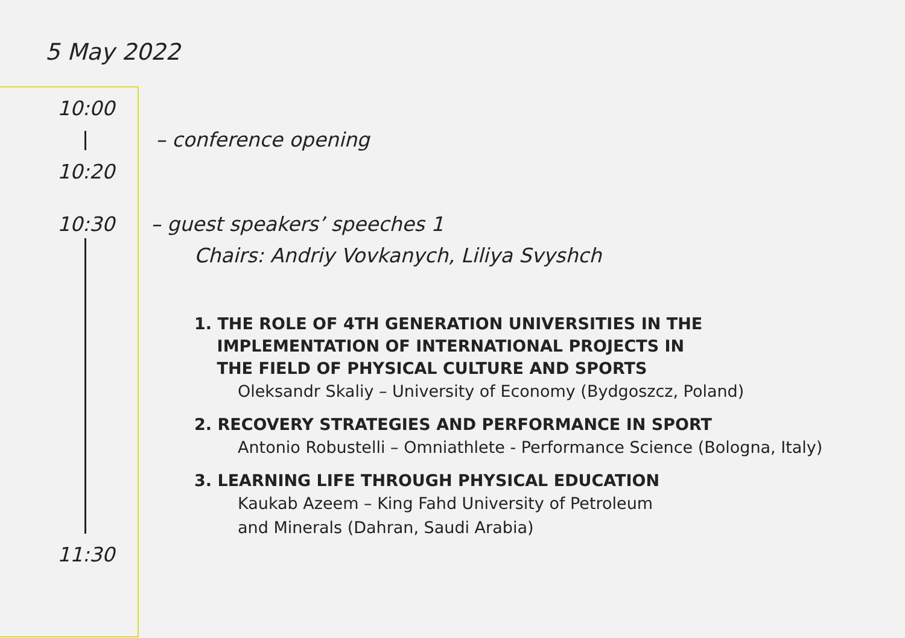5 May 2022
10:00
– conference opening
10:20
10:30 – guest speakers’ speeches 1
Chairs: Andriy Vovkanych, Liliya Svyshch
1. THE ROLE OF 4TH GENERATION UNIVERSITIES IN THE
IMPLEMENTATION OF INTERNATIONAL PROJECTS IN
THE FIELD OF PHYSICAL CULTURE AND SPORTS
Oleksandr Skaliy – University of Economy (Bydgoszcz, Poland)
2. RECOVERY STRATEGIES AND PERFORMANCE IN SPORT
Antonio Robustelli – Omniathlete - Performance Science (Bologna, Italy)
3. LEARNING LIFE THROUGH PHYSICAL EDUCATION
Kaukab Azeem – King Fahd University of Petroleum
and Minerals (Dahran, Saudi Arabia)
11:30